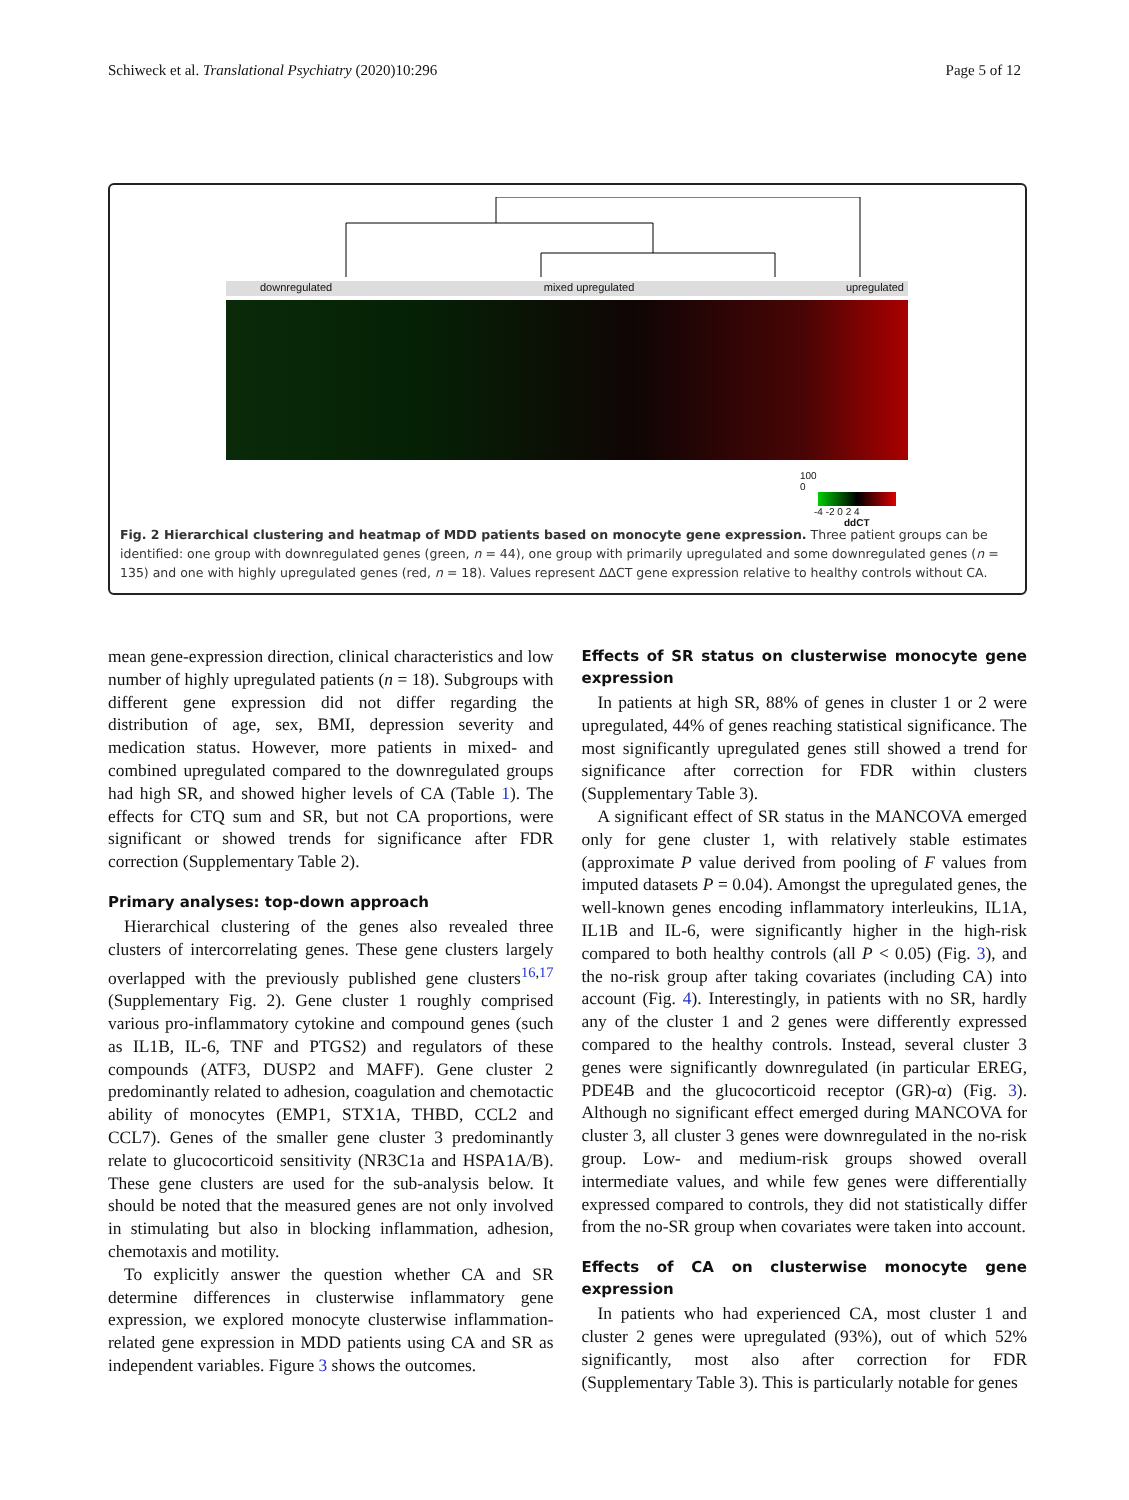Schiweck et al. Translational Psychiatry (2020)10:296 Page 5 of 12
downregulated mixed upregulated upregulated
100
0
-4 -2 0 2 4
ddCT
Fig. 2 Hierarchical clustering and heatmap of MDD patients based on monocyte gene expression. Three patient groups can be identified: one group with downregulated genes (green, n = 44), one group with primarily upregulated and some downregulated genes (n = 135) and one with highly upregulated genes (red, n = 18). Values represent ΔΔCT gene expression relative to healthy controls without CA.
mean gene-expression direction, clinical characteristics and low number of highly upregulated patients (n = 18). Subgroups with different gene expression did not differ regarding the distribution of age, sex, BMI, depression severity and medication status. However, more patients in mixed- and combined upregulated compared to the downregulated groups had high SR, and showed higher levels of CA (Table 1). The effects for CTQ sum and SR, but not CA proportions, were significant or showed trends for significance after FDR correction (Supplementary Table 2).
Primary analyses: top-down approach
Hierarchical clustering of the genes also revealed three clusters of intercorrelating genes. These gene clusters largely overlapped with the previously published gene clusters<sup>16,17</sup> (Supplementary Fig. 2). Gene cluster 1 roughly comprised various pro-inflammatory cytokine and compound genes (such as IL1B, IL-6, TNF and PTGS2) and regulators of these compounds (ATF3, DUSP2 and MAFF). Gene cluster 2 predominantly related to adhesion, coagulation and chemotactic ability of monocytes (EMP1, STX1A, THBD, CCL2 and CCL7). Genes of the smaller gene cluster 3 predominantly relate to glucocorticoid sensitivity (NR3C1a and HSPA1A/B). These gene clusters are used for the sub-analysis below. It should be noted that the measured genes are not only involved in stimulating but also in blocking inflammation, adhesion, chemotaxis and motility.
To explicitly answer the question whether CA and SR determine differences in clusterwise inflammatory gene expression, we explored monocyte clusterwise inflammation-related gene expression in MDD patients using CA and SR as independent variables. Figure 3 shows the outcomes.
Effects of SR status on clusterwise monocyte gene expression
In patients at high SR, 88% of genes in cluster 1 or 2 were upregulated, 44% of genes reaching statistical significance. The most significantly upregulated genes still showed a trend for significance after correction for FDR within clusters (Supplementary Table 3).
A significant effect of SR status in the MANCOVA emerged only for gene cluster 1, with relatively stable estimates (approximate P value derived from pooling of F values from imputed datasets P = 0.04). Amongst the upregulated genes, the well-known genes encoding inflammatory interleukins, IL1A, IL1B and IL-6, were significantly higher in the high-risk compared to both healthy controls (all P < 0.05) (Fig. 3), and the no-risk group after taking covariates (including CA) into account (Fig. 4). Interestingly, in patients with no SR, hardly any of the cluster 1 and 2 genes were differently expressed compared to the healthy controls. Instead, several cluster 3 genes were significantly downregulated (in particular EREG, PDE4B and the glucocorticoid receptor (GR)-α) (Fig. 3). Although no significant effect emerged during MANCOVA for cluster 3, all cluster 3 genes were downregulated in the no-risk group. Low- and medium-risk groups showed overall intermediate values, and while few genes were differentially expressed compared to controls, they did not statistically differ from the no-SR group when covariates were taken into account.
Effects of CA on clusterwise monocyte gene expression
In patients who had experienced CA, most cluster 1 and cluster 2 genes were upregulated (93%), out of which 52% significantly, most also after correction for FDR (Supplementary Table 3). This is particularly notable for genes